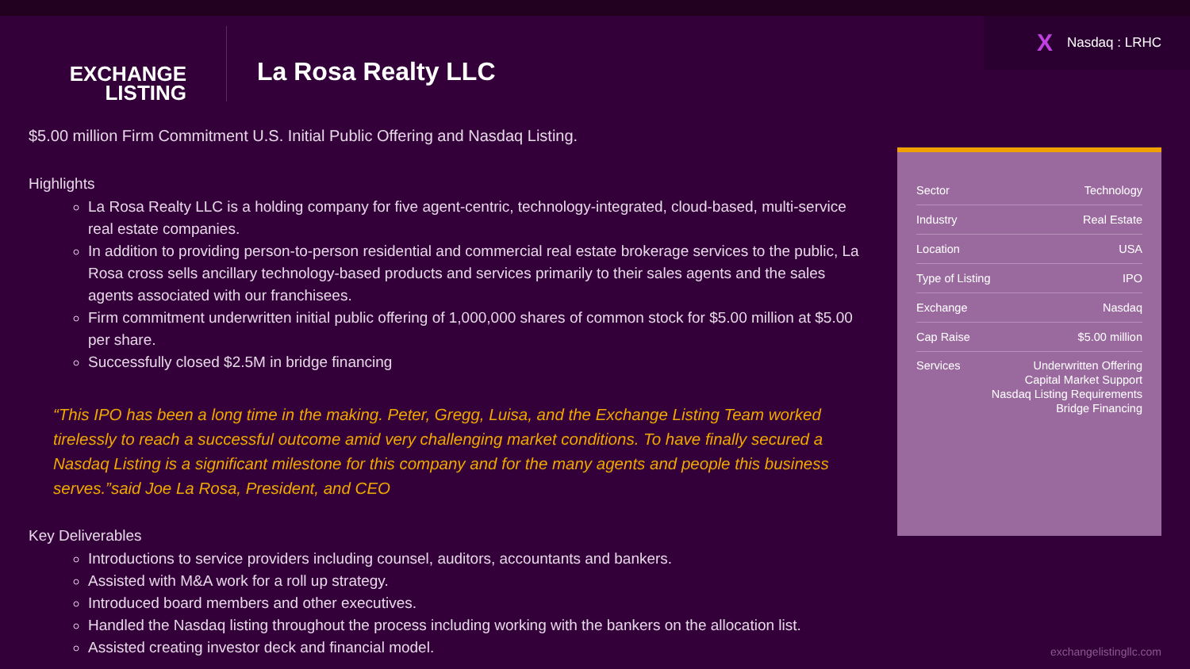X Nasdaq : LRHC
EXCHANGE
LISTING
La Rosa Realty LLC
$5.00 million Firm Commitment U.S. Initial Public Offering and Nasdaq Listing.
Highlights
La Rosa Realty LLC is a holding company for five agent-centric, technology-integrated, cloud-based, multi-service real estate companies.
In addition to providing person-to-person residential and commercial real estate brokerage services to the public, La Rosa cross sells ancillary technology-based products and services primarily to their sales agents and the sales agents associated with our franchisees.
Firm commitment underwritten initial public offering of 1,000,000 shares of common stock for $5.00 million at $5.00 per share.
Successfully closed $2.5M in bridge financing
“This IPO has been a long time in the making. Peter, Gregg, Luisa, and the Exchange Listing Team worked tirelessly to reach a successful outcome amid very challenging market conditions. To have finally secured a Nasdaq Listing is a significant milestone for this company and for the many agents and people this business serves.”said Joe La Rosa, President, and CEO
Key Deliverables
Introductions to service providers including counsel, auditors, accountants and bankers.
Assisted with M&A work for a roll up strategy.
Introduced board members and other executives.
Handled the Nasdaq listing throughout the process including working with the bankers on the allocation list.
Assisted creating investor deck and financial model.
| Sector | Technology |
| Industry | Real Estate |
| Location | USA |
| Type of Listing | IPO |
| Exchange | Nasdaq |
| Cap Raise | $5.00 million |
| Services | Underwritten Offering Capital Market Support Nasdaq Listing Requirements Bridge Financing |
exchangelistingllc.com